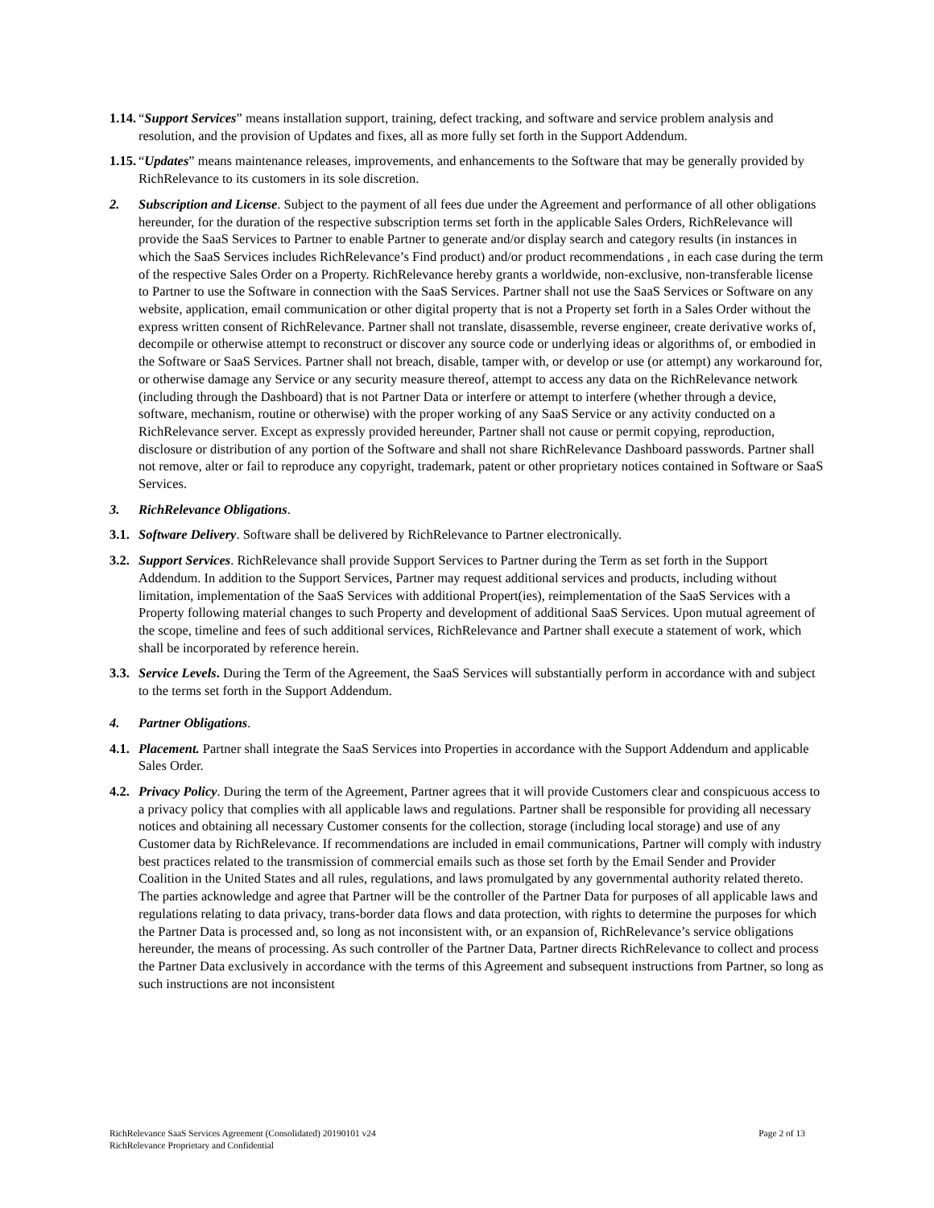1.14.
“Support Services” means installation support, training, defect tracking, and software and service problem analysis and resolution, and the provision of Updates and fixes, all as more fully set forth in the Support Addendum.
1.15.
“Updates” means maintenance releases, improvements, and enhancements to the Software that may be generally provided by RichRelevance to its customers in its sole discretion.
2. Subscription and License. Subject to the payment of all fees due under the Agreement and performance of all other obligations hereunder, for the duration of the respective subscription terms set forth in the applicable Sales Orders, RichRelevance will provide the SaaS Services to Partner to enable Partner to generate and/or display search and category results (in instances in which the SaaS Services includes RichRelevance’s Find product) and/or product recommendations , in each case during the term of the respective Sales Order on a Property. RichRelevance hereby grants a worldwide, non-exclusive, non-transferable license to Partner to use the Software in connection with the SaaS Services. Partner shall not use the SaaS Services or Software on any website, application, email communication or other digital property that is not a Property set forth in a Sales Order without the express written consent of RichRelevance. Partner shall not translate, disassemble, reverse engineer, create derivative works of, decompile or otherwise attempt to reconstruct or discover any source code or underlying ideas or algorithms of, or embodied in the Software or SaaS Services. Partner shall not breach, disable, tamper with, or develop or use (or attempt) any workaround for, or otherwise damage any Service or any security measure thereof, attempt to access any data on the RichRelevance network (including through the Dashboard) that is not Partner Data or interfere or attempt to interfere (whether through a device, software, mechanism, routine or otherwise) with the proper working of any SaaS Service or any activity conducted on a RichRelevance server. Except as expressly provided hereunder, Partner shall not cause or permit copying, reproduction, disclosure or distribution of any portion of the Software and shall not share RichRelevance Dashboard passwords. Partner shall not remove, alter or fail to reproduce any copyright, trademark, patent or other proprietary notices contained in Software or SaaS Services.
3. RichRelevance Obligations.
3.1.
Software Delivery. Software shall be delivered by RichRelevance to Partner electronically.
3.2.
Support Services. RichRelevance shall provide Support Services to Partner during the Term as set forth in the Support Addendum. In addition to the Support Services, Partner may request additional services and products, including without limitation, implementation of the SaaS Services with additional Propert(ies), reimplementation of the SaaS Services with a Property following material changes to such Property and development of additional SaaS Services. Upon mutual agreement of the scope, timeline and fees of such additional services, RichRelevance and Partner shall execute a statement of work, which shall be incorporated by reference herein.
3.3.
Service Levels. During the Term of the Agreement, the SaaS Services will substantially perform in accordance with and subject to the terms set forth in the Support Addendum.
4. Partner Obligations.
4.1.
Placement. Partner shall integrate the SaaS Services into Properties in accordance with the Support Addendum and applicable Sales Order.
4.2.
Privacy Policy. During the term of the Agreement, Partner agrees that it will provide Customers clear and conspicuous access to a privacy policy that complies with all applicable laws and regulations. Partner shall be responsible for providing all necessary notices and obtaining all necessary Customer consents for the collection, storage (including local storage) and use of any Customer data by RichRelevance. If recommendations are included in email communications, Partner will comply with industry best practices related to the transmission of commercial emails such as those set forth by the Email Sender and Provider Coalition in the United States and all rules, regulations, and laws promulgated by any governmental authority related thereto. The parties acknowledge and agree that Partner will be the controller of the Partner Data for purposes of all applicable laws and regulations relating to data privacy, trans-border data flows and data protection, with rights to determine the purposes for which the Partner Data is processed and, so long as not inconsistent with, or an expansion of, RichRelevance’s service obligations hereunder, the means of processing. As such controller of the Partner Data, Partner directs RichRelevance to collect and process the Partner Data exclusively in accordance with the terms of this Agreement and subsequent instructions from Partner, so long as such instructions are not inconsistent
Page 2 of 13 RichRelevance SaaS Services Agreement (Consolidated) 20190101 v24
RichRelevance Proprietary and Confidential